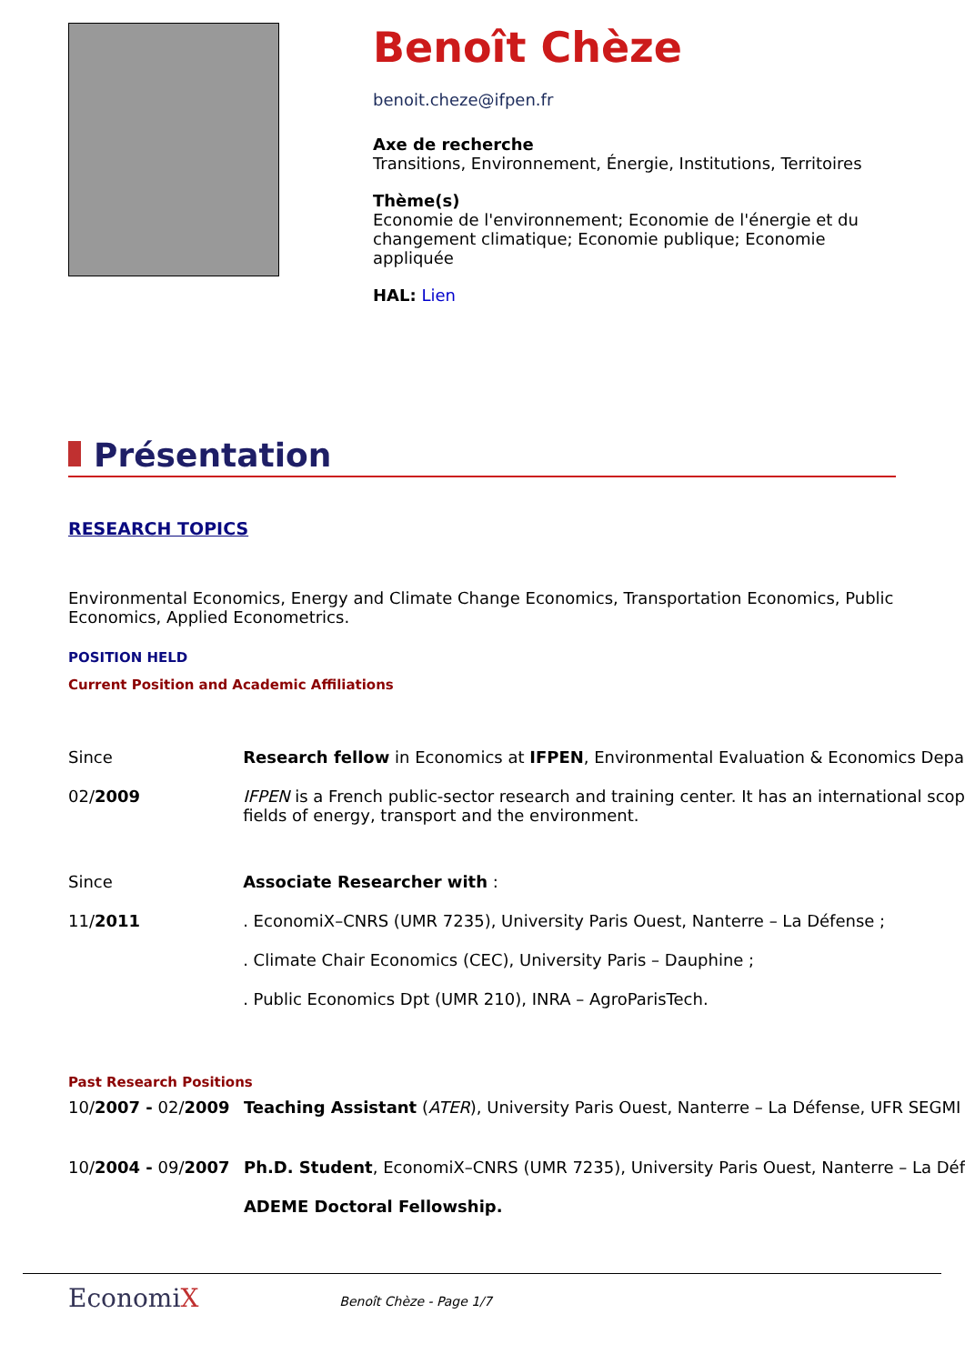Benoît Chèze
benoit.cheze@ifpen.fr
Axe de recherche
Transitions, Environnement, Énergie, Institutions, Territoires
Thème(s)
Economie de l'environnement; Economie de l'énergie et du
changement climatique; Economie publique; Economie
appliquée
HAL: Lien
Présentation
RESEARCH TOPICS
Environmental Economics, Energy and Climate Change Economics, Transportation Economics, Public
Economics, Applied Econometrics.
POSITION HELD
Current Position and Academic Affiliations
| Since | Research fellow in Economics at IFPEN , Environmental Evaluation & Economics Depa |
| 02/ 2009 | IFPEN is a French public-sector research and training center. It has an international scop fields of energy, transport and the environment. |
| Since | Associate Researcher with : |
| 11/ 2011 | . EconomiX–CNRS (UMR 7235), University Paris Ouest, Nanterre – La Défense ; |
| | . Climate Chair Economics (CEC), University Paris – Dauphine ; |
| | . Public Economics Dpt (UMR 210), INRA – AgroParisTech. |
Past Research Positions
| 10/ 2007 - 02/ 2009 | Teaching Assistant ( ATER ), University Paris Ouest, Nanterre – La Défense, UFR SEGMI |
| 10/ 2004 - 09/ 2007 | Ph.D. Student , EconomiX–CNRS (UMR 7235), University Paris Ouest, Nanterre – La Déf |
| | ADEME Doctoral Fellowship. |
EconomiX
Benoît Chèze - Page 1/7